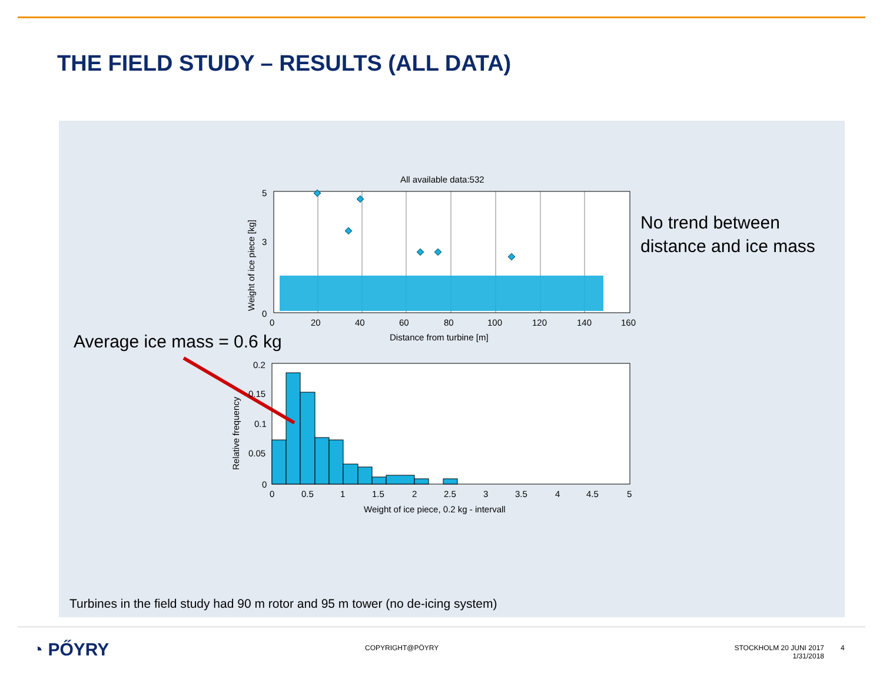THE FIELD STUDY – RESULTS (ALL DATA)
All available data:532
5
3
0
0
20
40
60
80
100
120
140
160
Distance from turbine [m]
Weight of ice piece [kg]
0.2
0.15
0.1
0.05
0
0
0.5
1
1.5
2
2.5
3
3.5
4
4.5
5
Weight of ice piece, 0.2 kg - intervall
Relative frequency
No trend between
distance and ice mass
Average ice mass = 0.6 kg
Turbines in the field study had 90 m rotor and 95 m tower (no de-icing system)
◔ PŐYRY COPYRIGHT@PÖYRY
STOCKHOLM 20 JUNI 2017
1/31/2018
4